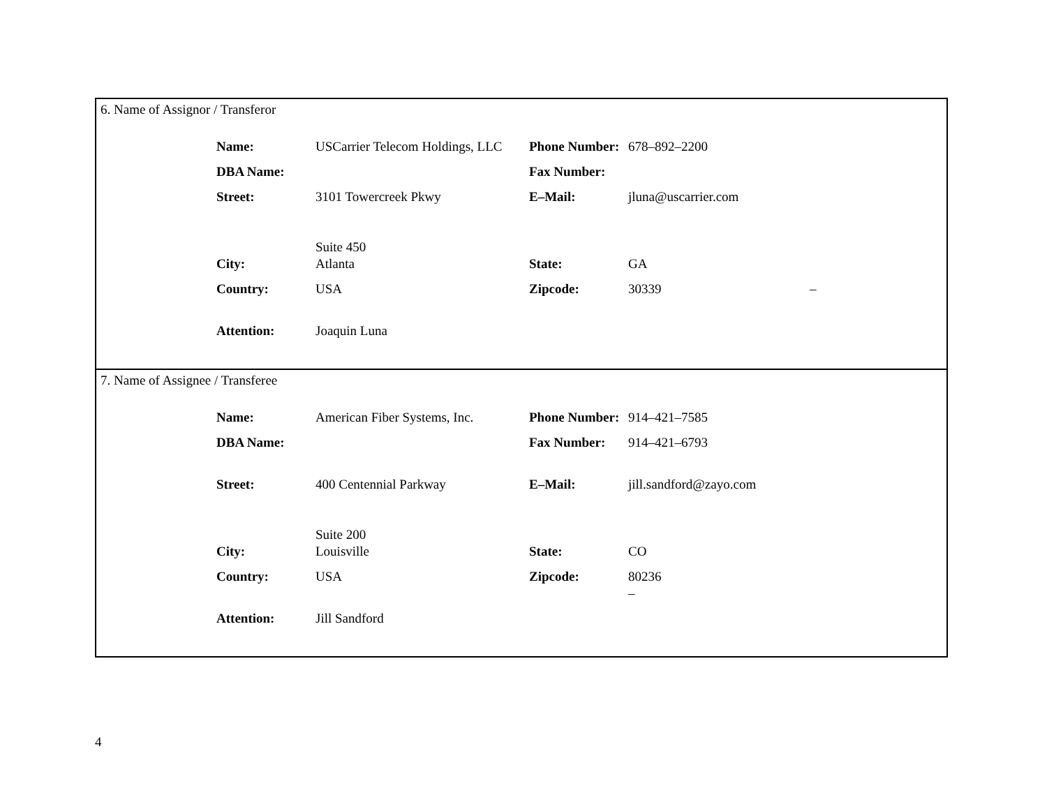6. Name of Assignor / Transferor
| Name: | USCarrier Telecom Holdings, LLC | Phone Number: | 678–892–2200 | |
| DBA Name: | | Fax Number: | | |
| Street: | 3101 Towercreek Pkwy Suite 450 | E–Mail: | jluna@uscarrier.com | |
| City: | Atlanta | State: | GA | |
| Country: | USA | Zipcode: | 30339 | – |
| Attention: | Joaquin Luna | | | |
7. Name of Assignee / Transferee
| Name: | American Fiber Systems, Inc. | Phone Number: | 914–421–7585 |
| DBA Name: | | Fax Number: | 914–421–6793 |
| Street: | 400 Centennial Parkway Suite 200 | E–Mail: | jill.sandford@zayo.com |
| City: | Louisville | State: | CO |
| Country: | USA | Zipcode: | 80236 – |
| Attention: | Jill Sandford | | |
4